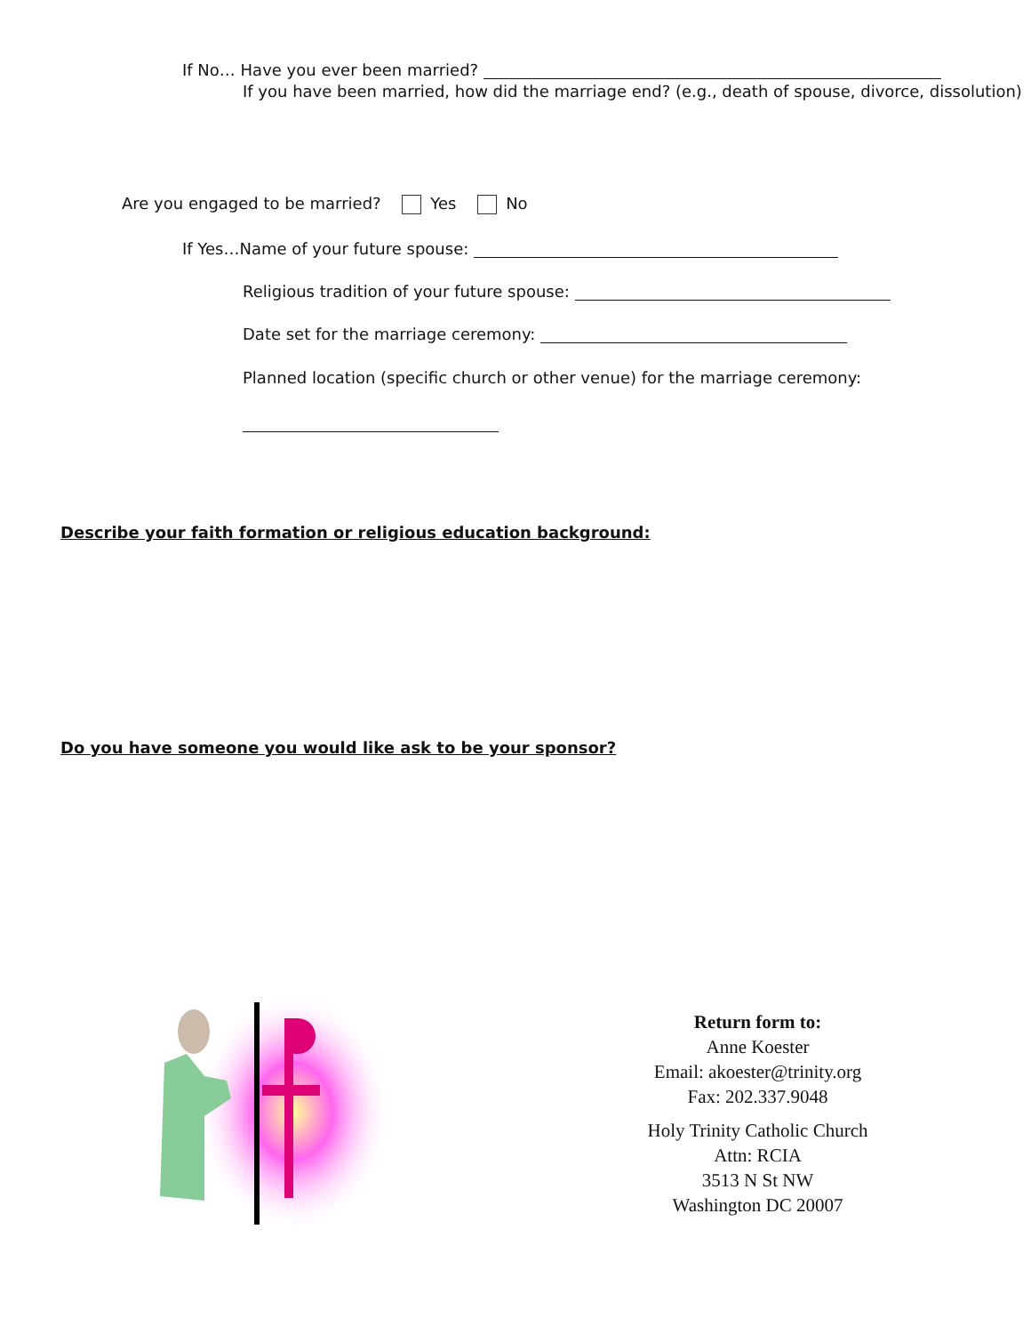If No… Have you ever been married?
If you have been married, how did the marriage end? (e.g., death of spouse, divorce, dissolution)
Are you engaged to be married? Yes No
If Yes…Name of your future spouse:
Religious tradition of your future spouse:
Date set for the marriage ceremony:
Planned location (specific church or other venue) for the marriage ceremony:
Describe your faith formation or religious education background:
Do you have someone you would like ask to be your sponsor?
Return form to:
Anne Koester
Email: akoester@trinity.org
Fax: 202.337.9048
Holy Trinity Catholic Church
Attn: RCIA
3513 N St NW
Washington DC 20007